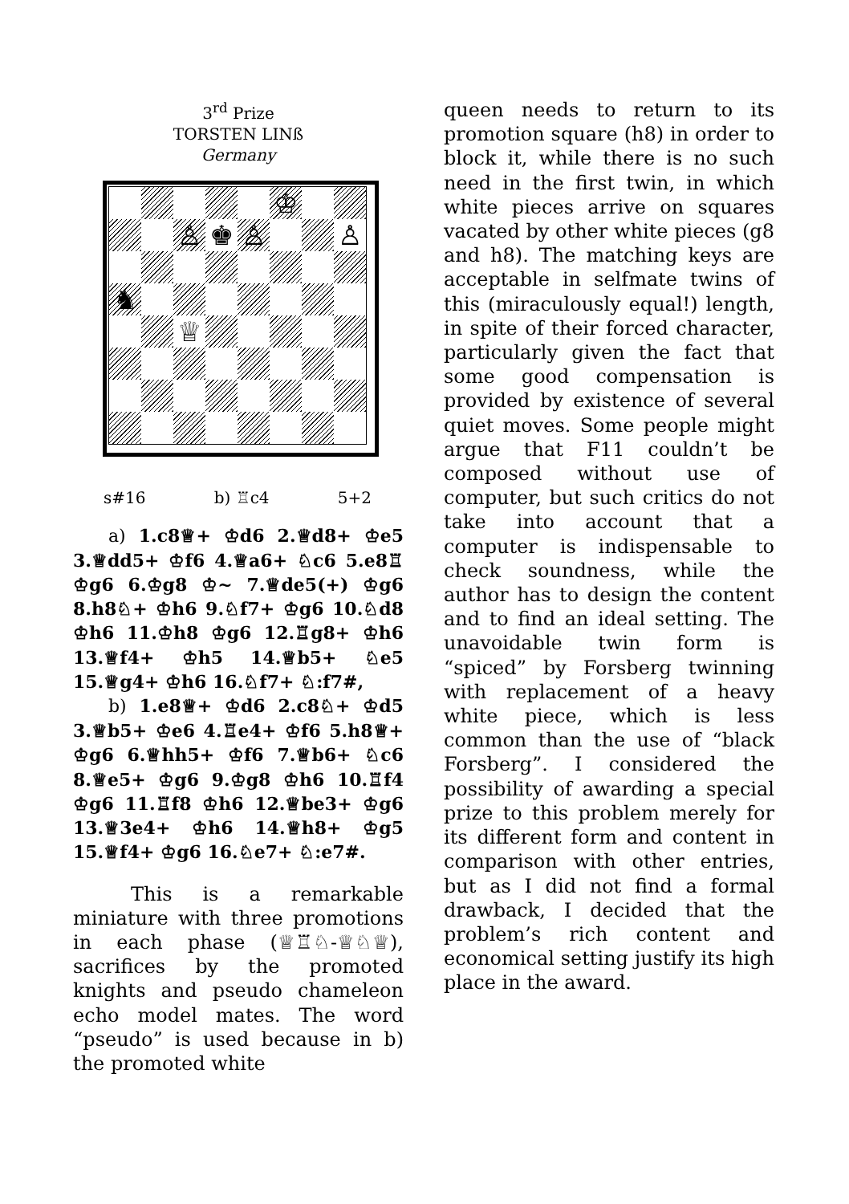3<sup>rd</sup> Prize
TORSTEN LINß
Germany
♔
♙
♚
♙
♙
♞
♕
s#16 b) ♖c4 5+2
  a) 1.c8♕+ ♔d6 2.♕d8+ ♔e5 3.♕dd5+ ♔f6 4.♕a6+ ♘c6 5.e8♖ ♔g6 6.♔g8 ♔~ 7.♕de5(+) ♔g6 8.h8♘+ ♔h6 9.♘f7+ ♔g6 10.♘d8 ♔h6 11.♔h8 ♔g6 12.♖g8+ ♔h6 13.♕f4+ ♔h5 14.♕b5+ ♘e5 15.♕g4+ ♔h6 16.♘f7+ ♘:f7#,
  b) 1.e8♕+ ♔d6 2.c8♘+ ♔d5 3.♕b5+ ♔e6 4.♖e4+ ♔f6 5.h8♕+ ♔g6 6.♕hh5+ ♔f6 7.♕b6+ ♘c6 8.♕e5+ ♔g6 9.♔g8 ♔h6 10.♖f4 ♔g6 11.♖f8 ♔h6 12.♕be3+ ♔g6 13.♕3e4+ ♔h6 14.♕h8+ ♔g5 15.♕f4+ ♔g6 16.♘e7+ ♘:e7#.
   This is a remarkable miniature with three promotions in each phase (♕♖♘-♕♘♕), sacrifices by the promoted knights and pseudo chameleon echo model mates. The word “pseudo” is used because in b) the promoted white
queen needs to return to its promotion square (h8) in order to block it, while there is no such need in the first twin, in which white pieces arrive on squares vacated by other white pieces (g8 and h8). The matching keys are acceptable in selfmate twins of this (miraculously equal!) length, in spite of their forced character, particularly given the fact that some good compensation is provided by existence of several quiet moves. Some people might argue that F11 couldn’t be composed without use of computer, but such critics do not take into account that a computer is indispensable to check soundness, while the author has to design the content and to find an ideal setting. The unavoidable twin form is “spiced” by Forsberg twinning with replacement of a heavy white piece, which is less common than the use of “black Forsberg”. I considered the possibility of awarding a special prize to this problem merely for its different form and content in comparison with other entries, but as I did not find a formal drawback, I decided that the problem’s rich content and economical setting justify its high place in the award.